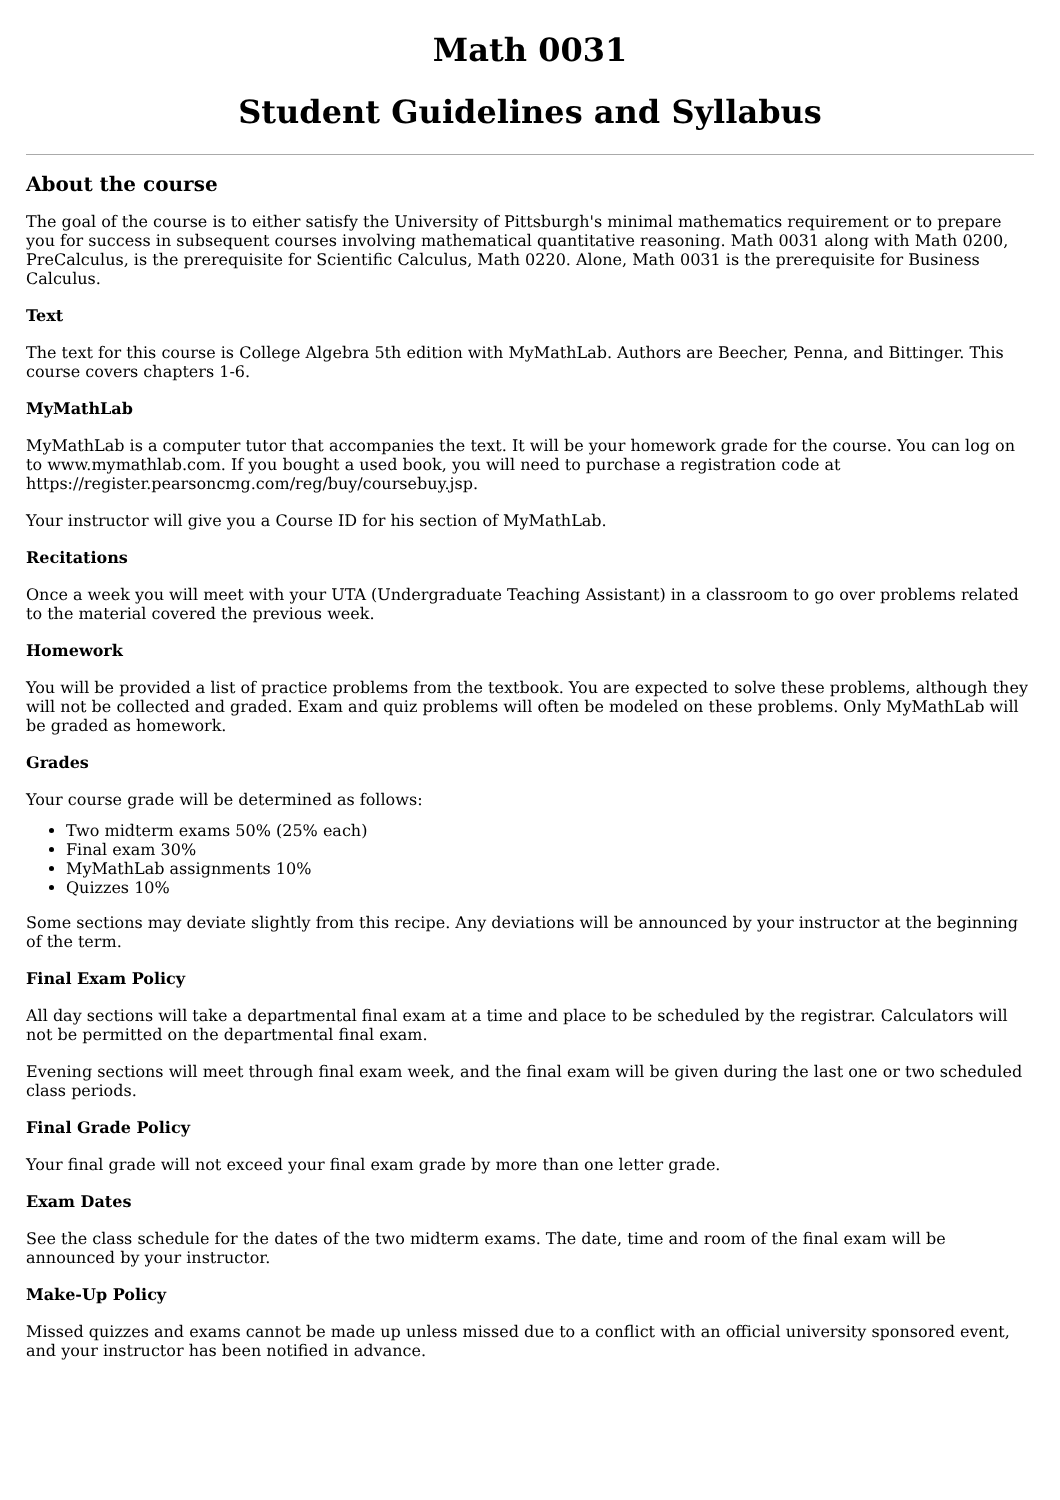Math 0031
Student Guidelines and Syllabus
About the course
The goal of the course is to either satisfy the University of Pittsburgh's minimal mathematics requirement or to prepare you for success in subsequent courses involving mathematical quantitative reasoning. Math 0031 along with Math 0200, PreCalculus, is the prerequisite for Scientific Calculus, Math 0220. Alone, Math 0031 is the prerequisite for Business Calculus.
Text
The text for this course is College Algebra 5th edition with MyMathLab. Authors are Beecher, Penna, and Bittinger. This course covers chapters 1-6.
MyMathLab
MyMathLab is a computer tutor that accompanies the text. It will be your homework grade for the course. You can log on to www.mymathlab.com. If you bought a used book, you will need to purchase a registration code at https://register.pearsoncmg.com/reg/buy/coursebuy.jsp.
Your instructor will give you a Course ID for his section of MyMathLab.
Recitations
Once a week you will meet with your UTA (Undergraduate Teaching Assistant) in a classroom to go over problems related to the material covered the previous week.
Homework
You will be provided a list of practice problems from the textbook. You are expected to solve these problems, although they will not be collected and graded. Exam and quiz problems will often be modeled on these problems. Only MyMathLab will be graded as homework.
Grades
Your course grade will be determined as follows:
Two midterm exams 50% (25% each)
Final exam 30%
MyMathLab assignments 10%
Quizzes 10%
Some sections may deviate slightly from this recipe. Any deviations will be announced by your instructor at the beginning of the term.
Final Exam Policy
All day sections will take a departmental final exam at a time and place to be scheduled by the registrar. Calculators will not be permitted on the departmental final exam.
Evening sections will meet through final exam week, and the final exam will be given during the last one or two scheduled class periods.
Final Grade Policy
Your final grade will not exceed your final exam grade by more than one letter grade.
Exam Dates
See the class schedule for the dates of the two midterm exams. The date, time and room of the final exam will be announced by your instructor.
Make-Up Policy
Missed quizzes and exams cannot be made up unless missed due to a conflict with an official university sponsored event, and your instructor has been notified in advance.